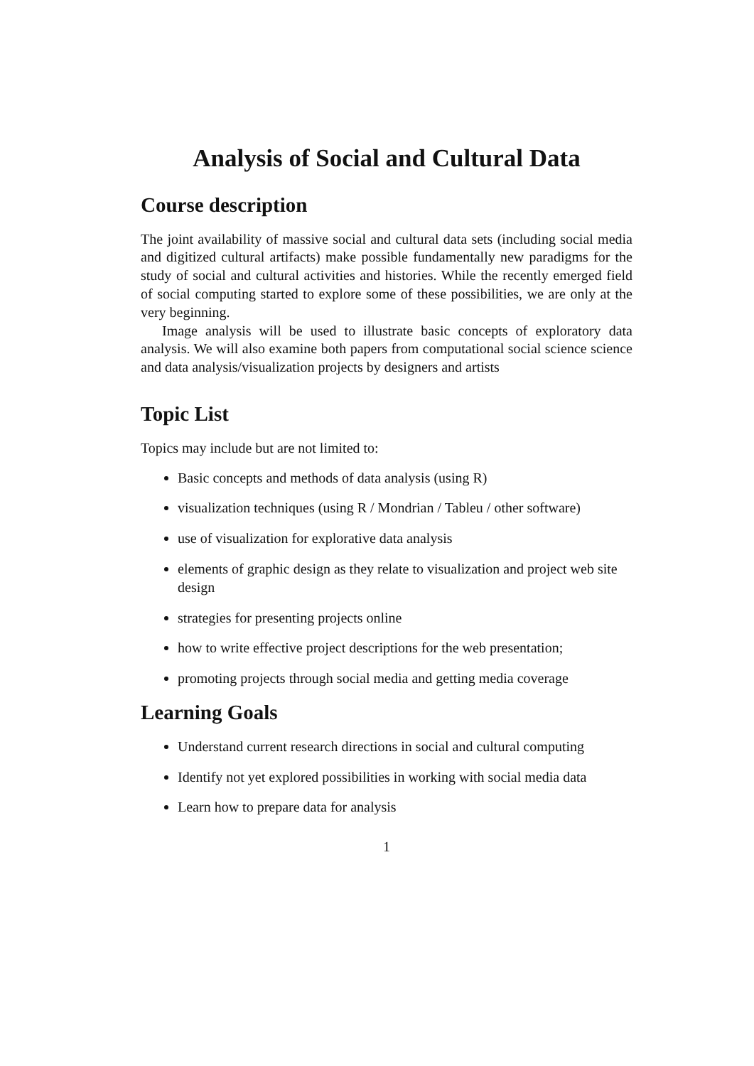Analysis of Social and Cultural Data
Course description
The joint availability of massive social and cultural data sets (including social media and digitized cultural artifacts) make possible fundamentally new paradigms for the study of social and cultural activities and histories. While the recently emerged field of social computing started to explore some of these possibilities, we are only at the very beginning.
Image analysis will be used to illustrate basic concepts of exploratory data analysis. We will also examine both papers from computational social science science and data analysis/visualization projects by designers and artists
Topic List
Topics may include but are not limited to:
Basic concepts and methods of data analysis (using R)
visualization techniques (using R / Mondrian / Tableu / other software)
use of visualization for explorative data analysis
elements of graphic design as they relate to visualization and project web site design
strategies for presenting projects online
how to write effective project descriptions for the web presentation;
promoting projects through social media and getting media coverage
Learning Goals
Understand current research directions in social and cultural computing
Identify not yet explored possibilities in working with social media data
Learn how to prepare data for analysis
1